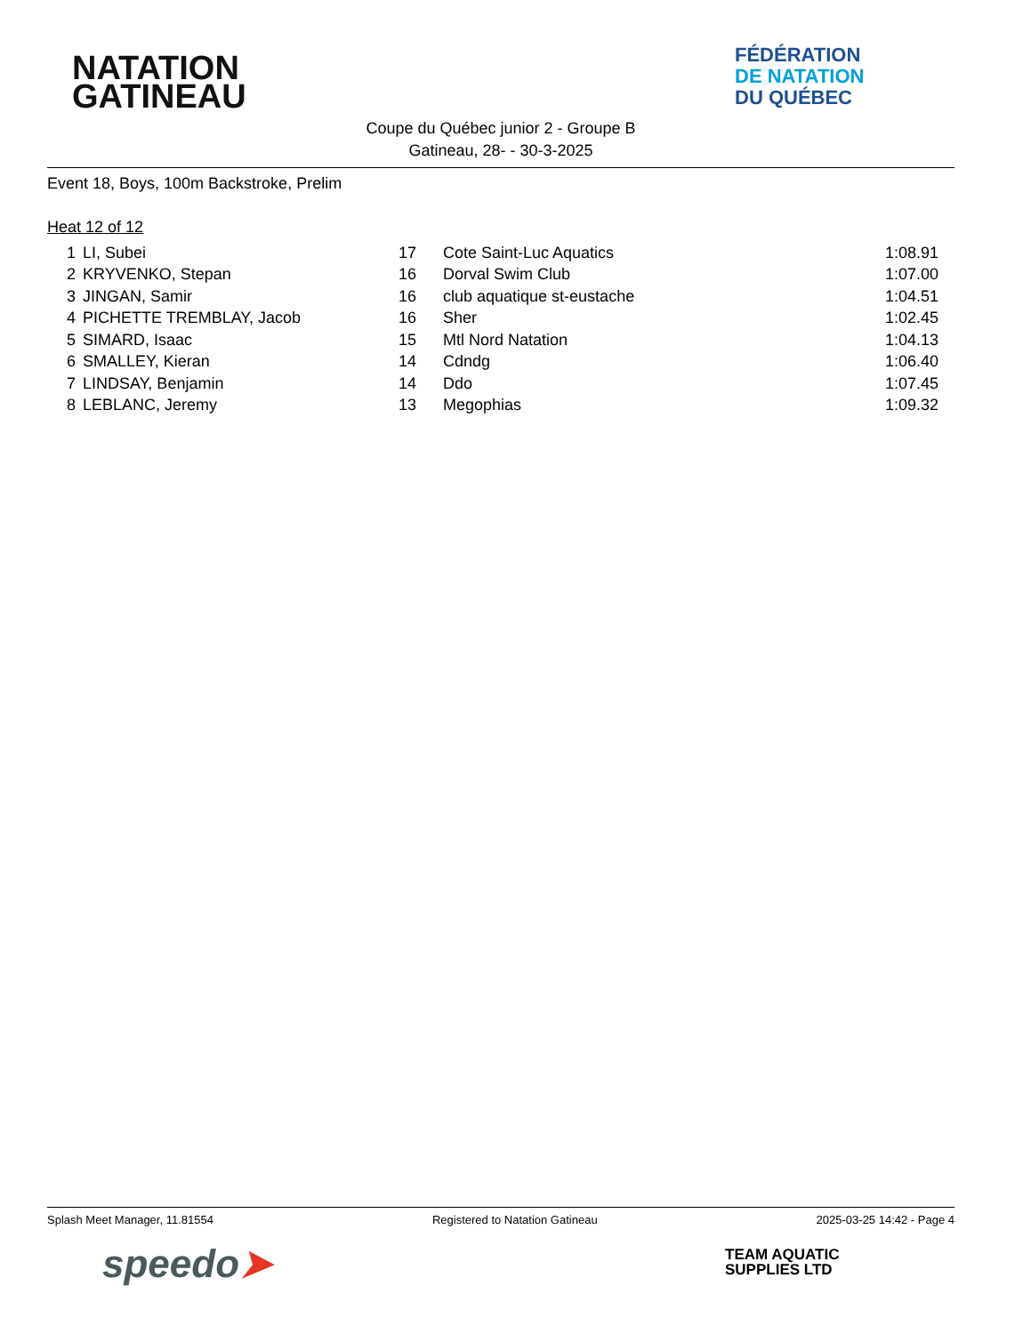NATATION
GATINEAU
FÉDÉRATION
DE NATATION
DU QUÉBEC
Coupe du Québec junior 2 - Groupe B
Gatineau, 28- - 30-3-2025
Event 18, Boys, 100m Backstroke, Prelim
Heat 12 of 12
| 1 | | LI, Subei | 17 | Cote Saint-Luc Aquatics | 1:08.91 |
| 2 | | KRYVENKO, Stepan | 16 | Dorval Swim Club | 1:07.00 |
| 3 | | JINGAN, Samir | 16 | club aquatique st-eustache | 1:04.51 |
| 4 | | PICHETTE TREMBLAY, Jacob | 16 | Sher | 1:02.45 |
| 5 | | SIMARD, Isaac | 15 | Mtl Nord Natation | 1:04.13 |
| 6 | | SMALLEY, Kieran | 14 | Cdndg | 1:06.40 |
| 7 | | LINDSAY, Benjamin | 14 | Ddo | 1:07.45 |
| 8 | | LEBLANC, Jeremy | 13 | Megophias | 1:09.32 |
Splash Meet Manager, 11.81554 Registered to Natation Gatineau 2025-03-25 14:42 - Page 4
speedo➤
TEAM AQUATIC
SUPPLIES LTD